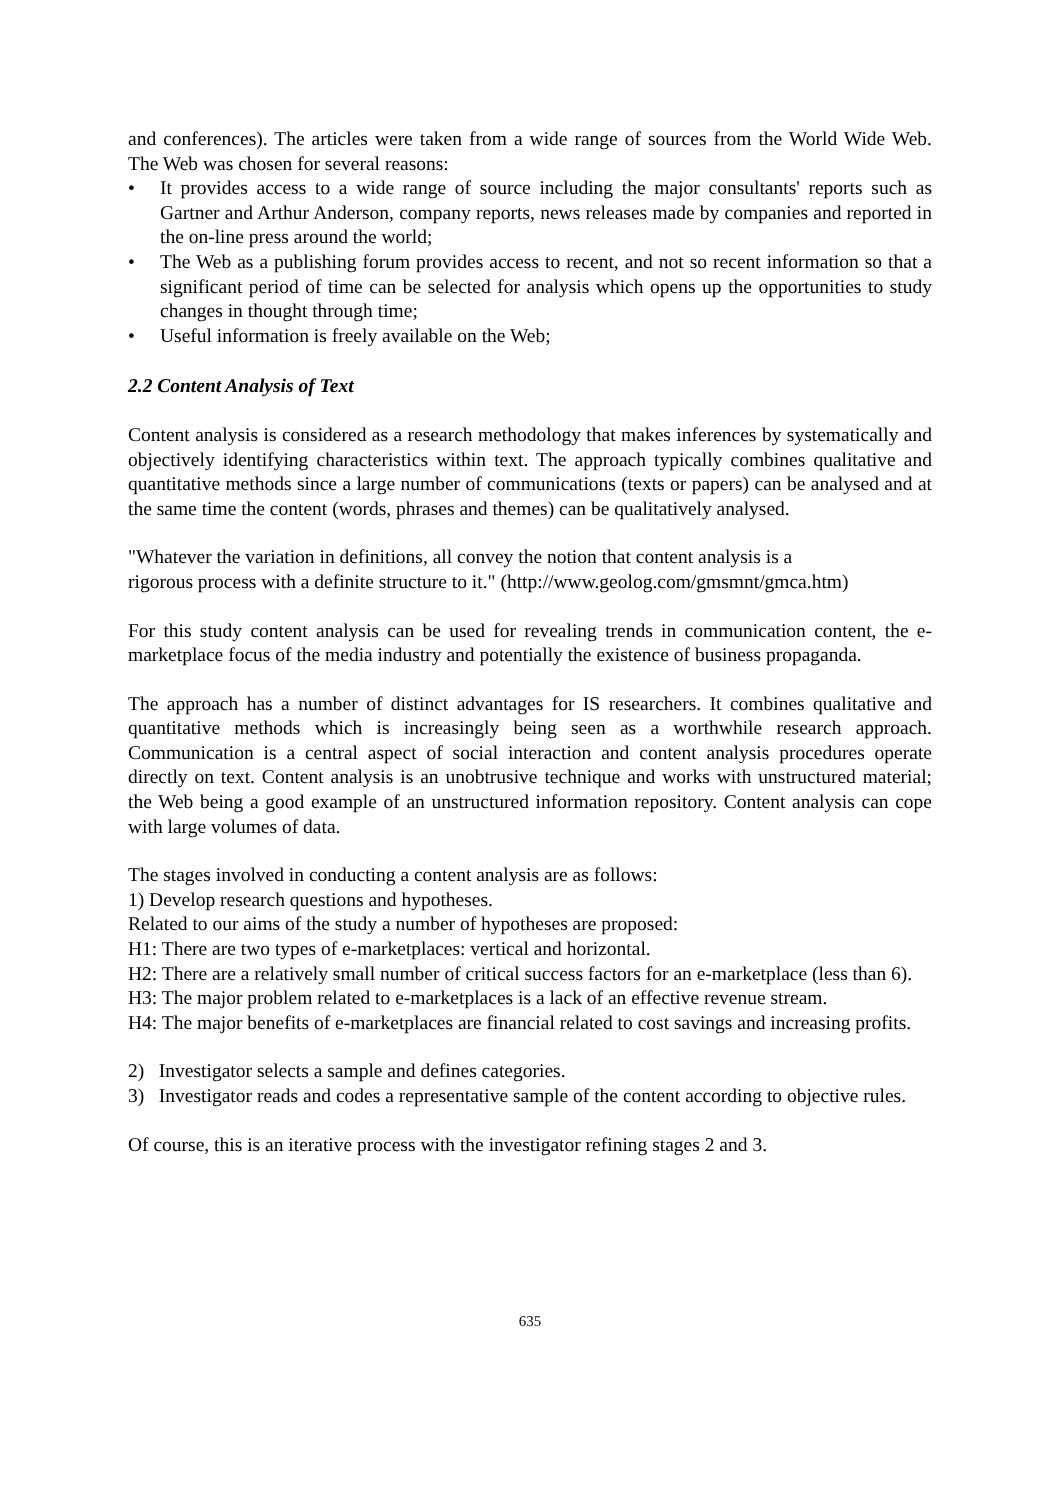and conferences). The articles were taken from a wide range of sources from the World Wide Web. The Web was chosen for several reasons:
• It provides access to a wide range of source including the major consultants' reports such as Gartner and Arthur Anderson, company reports, news releases made by companies and reported in the on-line press around the world;
• The Web as a publishing forum provides access to recent, and not so recent information so that a significant period of time can be selected for analysis which opens up the opportunities to study changes in thought through time;
• Useful information is freely available on the Web;
2.2 Content Analysis of Text
Content analysis is considered as a research methodology that makes inferences by systematically and objectively identifying characteristics within text. The approach typically combines qualitative and quantitative methods since a large number of communications (texts or papers) can be analysed and at the same time the content (words, phrases and themes) can be qualitatively analysed.
"Whatever the variation in definitions, all convey the notion that content analysis is a
rigorous process with a definite structure to it." (http://www.geolog.com/gmsmnt/gmca.htm)
For this study content analysis can be used for revealing trends in communication content, the e-marketplace focus of the media industry and potentially the existence of business propaganda.
The approach has a number of distinct advantages for IS researchers. It combines qualitative and quantitative methods which is increasingly being seen as a worthwhile research approach. Communication is a central aspect of social interaction and content analysis procedures operate directly on text. Content analysis is an unobtrusive technique and works with unstructured material; the Web being a good example of an unstructured information repository. Content analysis can cope with large volumes of data.
The stages involved in conducting a content analysis are as follows:
1) Develop research questions and hypotheses.
Related to our aims of the study a number of hypotheses are proposed:
H1: There are two types of e-marketplaces: vertical and horizontal.
H2: There are a relatively small number of critical success factors for an e-marketplace (less than 6).
H3: The major problem related to e-marketplaces is a lack of an effective revenue stream.
H4: The major benefits of e-marketplaces are financial related to cost savings and increasing profits.
2) Investigator selects a sample and defines categories.
3) Investigator reads and codes a representative sample of the content according to objective rules.
Of course, this is an iterative process with the investigator refining stages 2 and 3.
635